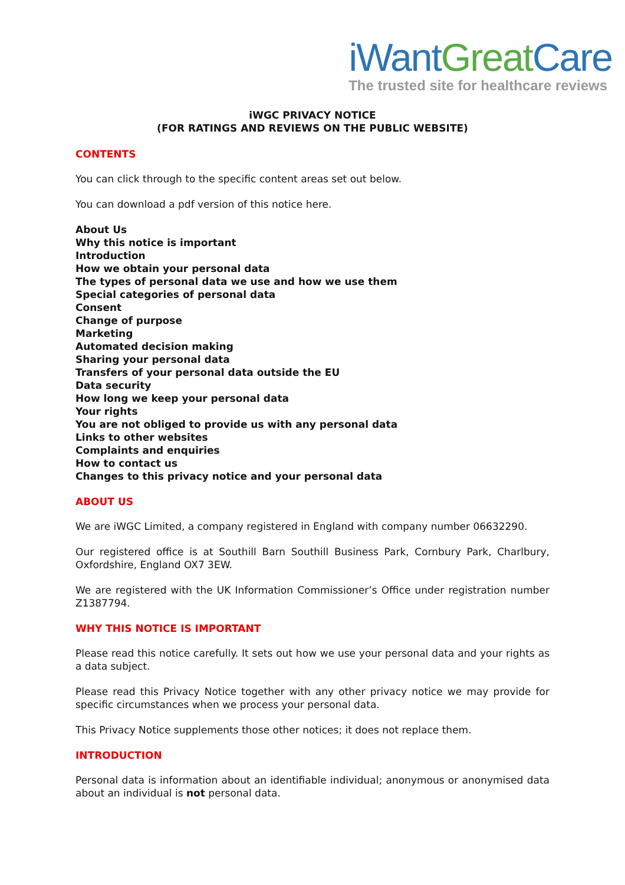iWant Great Care
The trusted site for healthcare reviews
iWGC PRIVACY NOTICE
(FOR RATINGS AND REVIEWS ON THE PUBLIC WEBSITE)
CONTENTS
You can click through to the specific content areas set out below.
You can download a pdf version of this notice here.
About Us
Why this notice is important
Introduction
How we obtain your personal data
The types of personal data we use and how we use them
Special categories of personal data
Consent
Change of purpose
Marketing
Automated decision making
Sharing your personal data
Transfers of your personal data outside the EU
Data security
How long we keep your personal data
Your rights
You are not obliged to provide us with any personal data
Links to other websites
Complaints and enquiries
How to contact us
Changes to this privacy notice and your personal data
ABOUT US
We are iWGC Limited, a company registered in England with company number 06632290.
Our registered office is at Southill Barn Southill Business Park, Cornbury Park, Charlbury, Oxfordshire, England OX7 3EW.
We are registered with the UK Information Commissioner’s Office under registration number Z1387794.
WHY THIS NOTICE IS IMPORTANT
Please read this notice carefully. It sets out how we use your personal data and your rights as a data subject.
Please read this Privacy Notice together with any other privacy notice we may provide for specific circumstances when we process your personal data.
This Privacy Notice supplements those other notices; it does not replace them.
INTRODUCTION
Personal data is information about an identifiable individual; anonymous or anonymised data about an individual is not personal data.